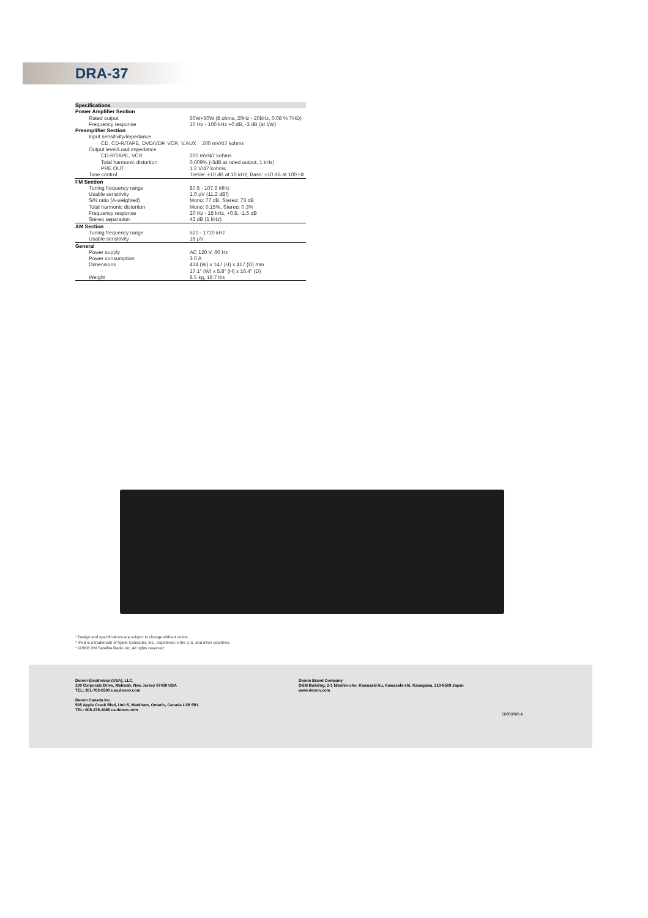DRA-37
| Specifications | |
| --- | --- |
| Power Amplifier Section | |
| Rated output | 50W+50W (8 ohms, 20Hz - 20kHz, 0.08 % THD) |
| Frequency response | 10 Hz - 100 kHz +0 dB, -3 dB (at 1W) |
| Preamplifier Section | |
| Input sensitivity/impedance | |
| CD, CD-R/TAPE, DVD/VDP, VCR, V.AUX 200 mV/47 kohms | |
| Output level/Load impedance | |
| CD-R/TAPE, VCR | 200 mV/47 kohms |
| Total harmonic distortion | 0.009% (-3dB at rated output, 1 kHz) |
| PRE OUT | 1.2 V/47 kohms |
| Tone control | Treble: ±10 dB at 10 kHz, Bass: ±10 dB at 100 Hz |
| FM Section | |
| Tuning frequency range | 87.5 - 107.9 MHz |
| Usable sensitivity | 1.0 µV (11.2 dBf) |
| S/N ratio (A-weighted) | Mono: 77 dB, Stereo: 73 dB |
| Total harmonic distortion | Mono: 0.15%, Stereo: 0.3% |
| Frequency response | 20 Hz - 15 kHz, +0.5, -1.5 dB |
| Stereo separation | 43 dB (1 kHz) |
| AM Section | |
| Tuning frequency range | 520 - 1710 kHz |
| Usable sensitivity | 18 µV |
| General | |
| Power supply | AC 120 V, 60 Hz |
| Power consumption | 3.0 A |
| Dimensions | 434 (W) x 147 (H) x 417 (D) mm 17.1" (W) x 5.8" (H) x 16.4" (D) |
| Weight | 8.5 kg, 18.7 lbs |
* Design and specifications are subject to change without notice.
* iPod is a trademark of Apple Computer, Inc., registered in the U.S. and other countries.
* ©2006 XM Satellite Radio Inc. All rights reserved.
Denon Electronics (USA), LLC.
100 Corporate Drive, Mahwah, New Jersey 07430 USA
TEL: 201-762-6500 usa.denon.com
Denon Canada Inc.
505 Apple Creek Blvd, Unit 5, Markham, Ontario, Canada L3R 5B1
TEL: 905-475-4085 ca.denon.com
Denon Brand Company
D&M Building, 2-1 Nisshin-cho, Kawasaki-ku, Kawasaki-shi, Kanagawa, 210-8569 Japan
www.denon.com
16800806 A